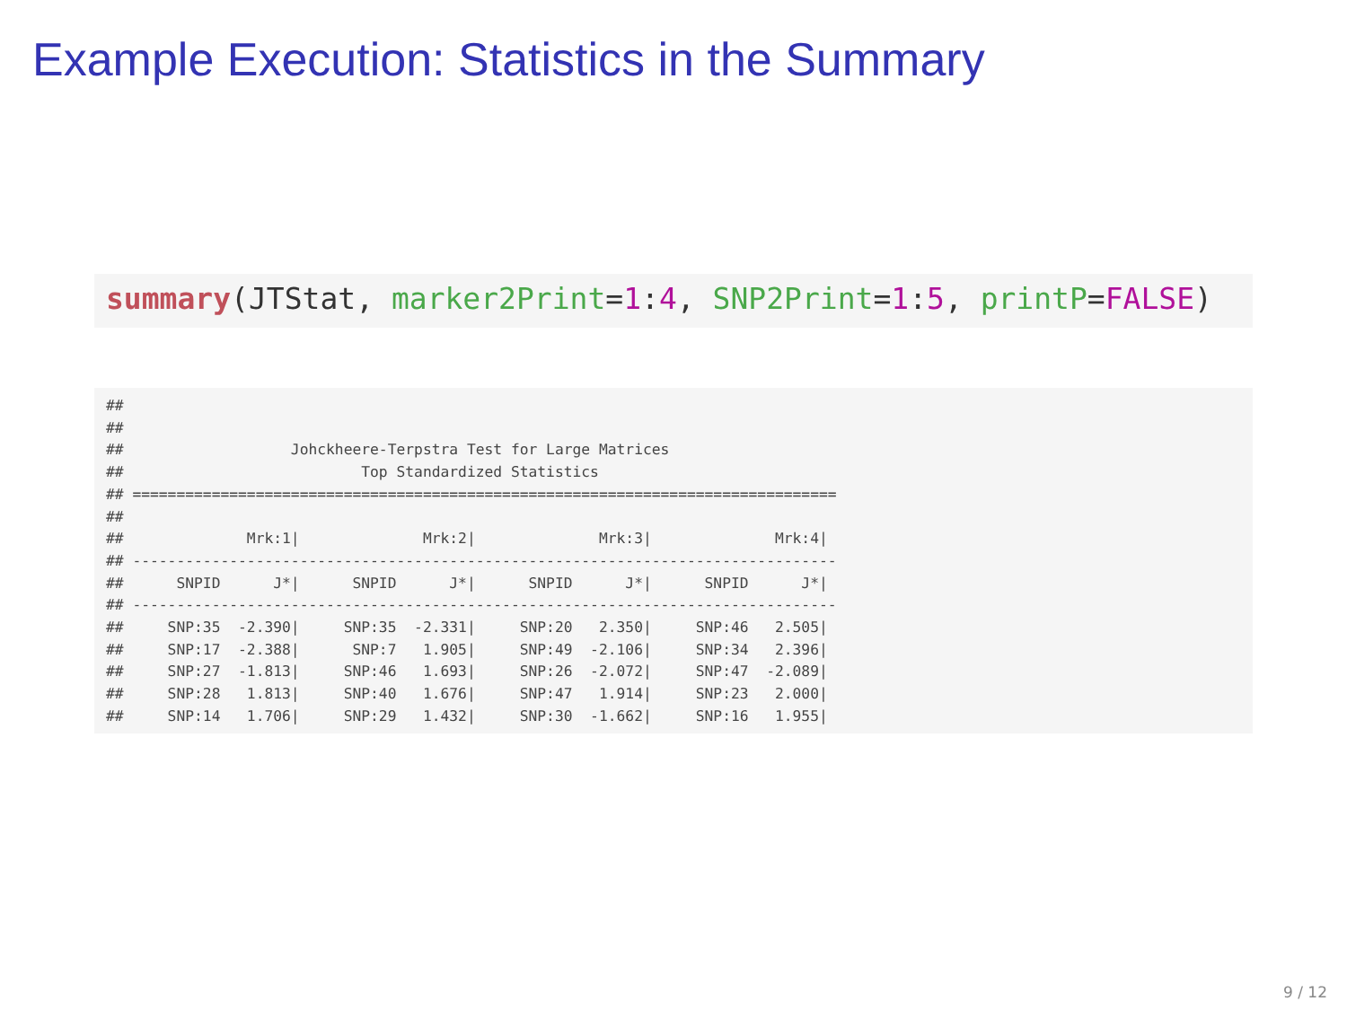Example Execution: Statistics in the Summary
summary(JTStat, marker2Print=1:4, SNP2Print=1:5, printP=FALSE)
##
##
##                   Johckheere-Terpstra Test for Large Matrices
##                           Top Standardized Statistics
## ================================================================================
##
##              Mrk:1|              Mrk:2|              Mrk:3|              Mrk:4|
## --------------------------------------------------------------------------------
##      SNPID      J*|      SNPID      J*|      SNPID      J*|      SNPID      J*|
## --------------------------------------------------------------------------------
##     SNP:35  -2.390|     SNP:35  -2.331|     SNP:20   2.350|     SNP:46   2.505|
##     SNP:17  -2.388|      SNP:7   1.905|     SNP:49  -2.106|     SNP:34   2.396|
##     SNP:27  -1.813|     SNP:46   1.693|     SNP:26  -2.072|     SNP:47  -2.089|
##     SNP:28   1.813|     SNP:40   1.676|     SNP:47   1.914|     SNP:23   2.000|
##     SNP:14   1.706|     SNP:29   1.432|     SNP:30  -1.662|     SNP:16   1.955|
9 / 12